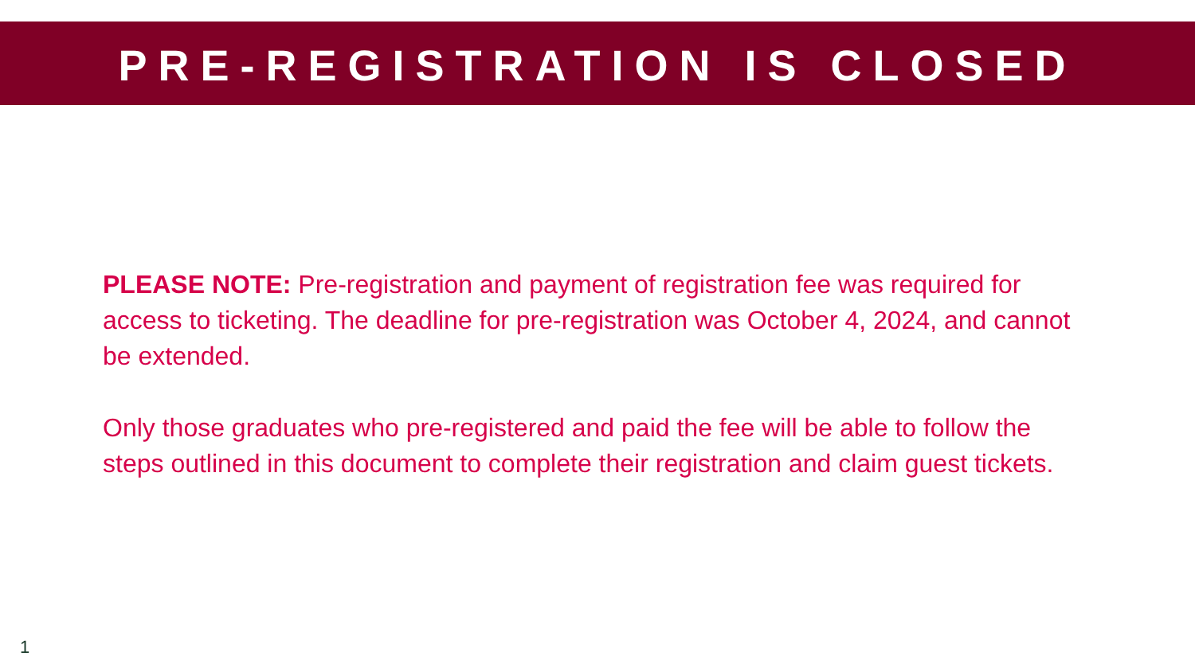PRE-REGISTRATION IS CLOSED
PLEASE NOTE: Pre-registration and payment of registration fee was required for access to ticketing. The deadline for pre-registration was October 4, 2024, and cannot be extended.
Only those graduates who pre-registered and paid the fee will be able to follow the steps outlined in this document to complete their registration and claim guest tickets.
1